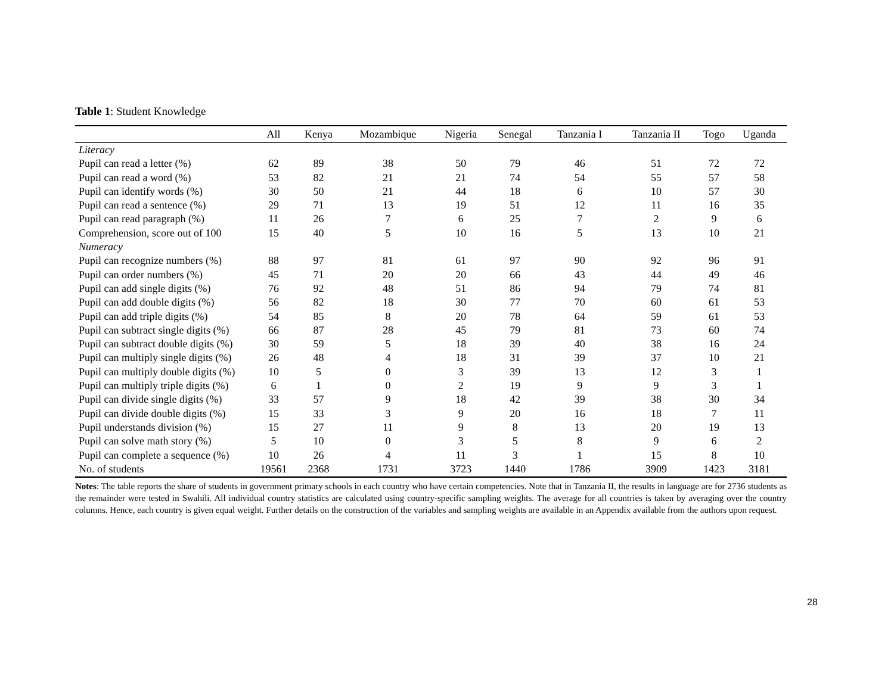Table 1: Student Knowledge
| | All | Kenya | Mozambique | Nigeria | Senegal | Tanzania I | Tanzania II | Togo | Uganda |
| --- | --- | --- | --- | --- | --- | --- | --- | --- | --- |
| Literacy | | | | | | | | | |
| Pupil can read a letter (%) | 62 | 89 | 38 | 50 | 79 | 46 | 51 | 72 | 72 |
| Pupil can read a word (%) | 53 | 82 | 21 | 21 | 74 | 54 | 55 | 57 | 58 |
| Pupil can identify words (%) | 30 | 50 | 21 | 44 | 18 | 6 | 10 | 57 | 30 |
| Pupil can read a sentence (%) | 29 | 71 | 13 | 19 | 51 | 12 | 11 | 16 | 35 |
| Pupil can read paragraph (%) | 11 | 26 | 7 | 6 | 25 | 7 | 2 | 9 | 6 |
| Comprehension, score out of 100 | 15 | 40 | 5 | 10 | 16 | 5 | 13 | 10 | 21 |
| Numeracy | | | | | | | | | |
| Pupil can recognize numbers (%) | 88 | 97 | 81 | 61 | 97 | 90 | 92 | 96 | 91 |
| Pupil can order numbers (%) | 45 | 71 | 20 | 20 | 66 | 43 | 44 | 49 | 46 |
| Pupil can add single digits (%) | 76 | 92 | 48 | 51 | 86 | 94 | 79 | 74 | 81 |
| Pupil can add double digits (%) | 56 | 82 | 18 | 30 | 77 | 70 | 60 | 61 | 53 |
| Pupil can add triple digits (%) | 54 | 85 | 8 | 20 | 78 | 64 | 59 | 61 | 53 |
| Pupil can subtract single digits (%) | 66 | 87 | 28 | 45 | 79 | 81 | 73 | 60 | 74 |
| Pupil can subtract double digits (%) | 30 | 59 | 5 | 18 | 39 | 40 | 38 | 16 | 24 |
| Pupil can multiply single digits (%) | 26 | 48 | 4 | 18 | 31 | 39 | 37 | 10 | 21 |
| Pupil can multiply double digits (%) | 10 | 5 | 0 | 3 | 39 | 13 | 12 | 3 | 1 |
| Pupil can multiply triple digits (%) | 6 | 1 | 0 | 2 | 19 | 9 | 9 | 3 | 1 |
| Pupil can divide single digits (%) | 33 | 57 | 9 | 18 | 42 | 39 | 38 | 30 | 34 |
| Pupil can divide double digits (%) | 15 | 33 | 3 | 9 | 20 | 16 | 18 | 7 | 11 |
| Pupil understands division (%) | 15 | 27 | 11 | 9 | 8 | 13 | 20 | 19 | 13 |
| Pupil can solve math story (%) | 5 | 10 | 0 | 3 | 5 | 8 | 9 | 6 | 2 |
| Pupil can complete a sequence (%) | 10 | 26 | 4 | 11 | 3 | 1 | 15 | 8 | 10 |
| No. of students | 19561 | 2368 | 1731 | 3723 | 1440 | 1786 | 3909 | 1423 | 3181 |
Notes: The table reports the share of students in government primary schools in each country who have certain competencies. Note that in Tanzania II, the results in language are for 2736 students as the remainder were tested in Swahili. All individual country statistics are calculated using country-specific sampling weights. The average for all countries is taken by averaging over the country columns. Hence, each country is given equal weight. Further details on the construction of the variables and sampling weights are available in an Appendix available from the authors upon request.
28